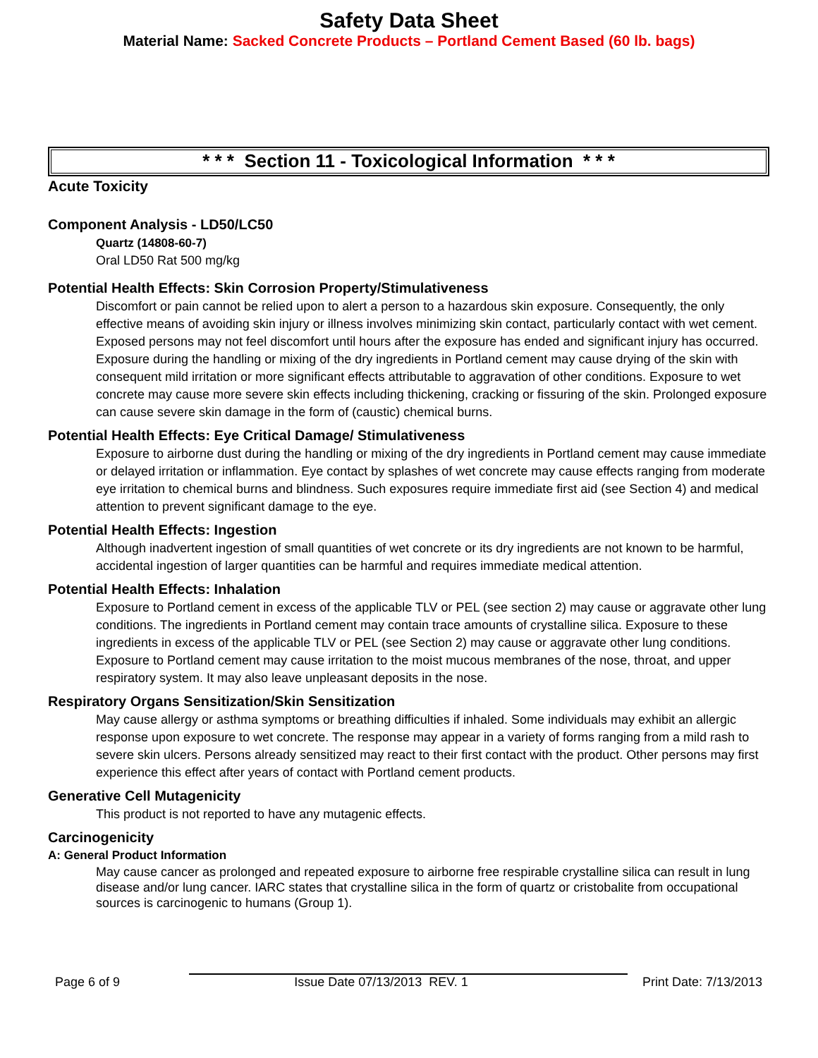Safety Data Sheet
Material Name: Sacked Concrete Products – Portland Cement Based (60 lb. bags)
* * * Section 11 - Toxicological Information * * *
Acute Toxicity
Component Analysis - LD50/LC50
Quartz (14808-60-7)
Oral LD50 Rat 500 mg/kg
Potential Health Effects: Skin Corrosion Property/Stimulativeness
Discomfort or pain cannot be relied upon to alert a person to a hazardous skin exposure. Consequently, the only effective means of avoiding skin injury or illness involves minimizing skin contact, particularly contact with wet cement. Exposed persons may not feel discomfort until hours after the exposure has ended and significant injury has occurred. Exposure during the handling or mixing of the dry ingredients in Portland cement may cause drying of the skin with consequent mild irritation or more significant effects attributable to aggravation of other conditions. Exposure to wet concrete may cause more severe skin effects including thickening, cracking or fissuring of the skin. Prolonged exposure can cause severe skin damage in the form of (caustic) chemical burns.
Potential Health Effects: Eye Critical Damage/ Stimulativeness
Exposure to airborne dust during the handling or mixing of the dry ingredients in Portland cement may cause immediate or delayed irritation or inflammation. Eye contact by splashes of wet concrete may cause effects ranging from moderate eye irritation to chemical burns and blindness. Such exposures require immediate first aid (see Section 4) and medical attention to prevent significant damage to the eye.
Potential Health Effects: Ingestion
Although inadvertent ingestion of small quantities of wet concrete or its dry ingredients are not known to be harmful, accidental ingestion of larger quantities can be harmful and requires immediate medical attention.
Potential Health Effects: Inhalation
Exposure to Portland cement in excess of the applicable TLV or PEL (see section 2) may cause or aggravate other lung conditions. The ingredients in Portland cement may contain trace amounts of crystalline silica. Exposure to these ingredients in excess of the applicable TLV or PEL (see Section 2) may cause or aggravate other lung conditions. Exposure to Portland cement may cause irritation to the moist mucous membranes of the nose, throat, and upper respiratory system. It may also leave unpleasant deposits in the nose.
Respiratory Organs Sensitization/Skin Sensitization
May cause allergy or asthma symptoms or breathing difficulties if inhaled. Some individuals may exhibit an allergic response upon exposure to wet concrete. The response may appear in a variety of forms ranging from a mild rash to severe skin ulcers. Persons already sensitized may react to their first contact with the product. Other persons may first experience this effect after years of contact with Portland cement products.
Generative Cell Mutagenicity
This product is not reported to have any mutagenic effects.
Carcinogenicity
A: General Product Information
May cause cancer as prolonged and repeated exposure to airborne free respirable crystalline silica can result in lung disease and/or lung cancer. IARC states that crystalline silica in the form of quartz or cristobalite from occupational sources is carcinogenic to humans (Group 1).
Page 6 of 9 Issue Date 07/13/2013 REV. 1 Print Date: 7/13/2013